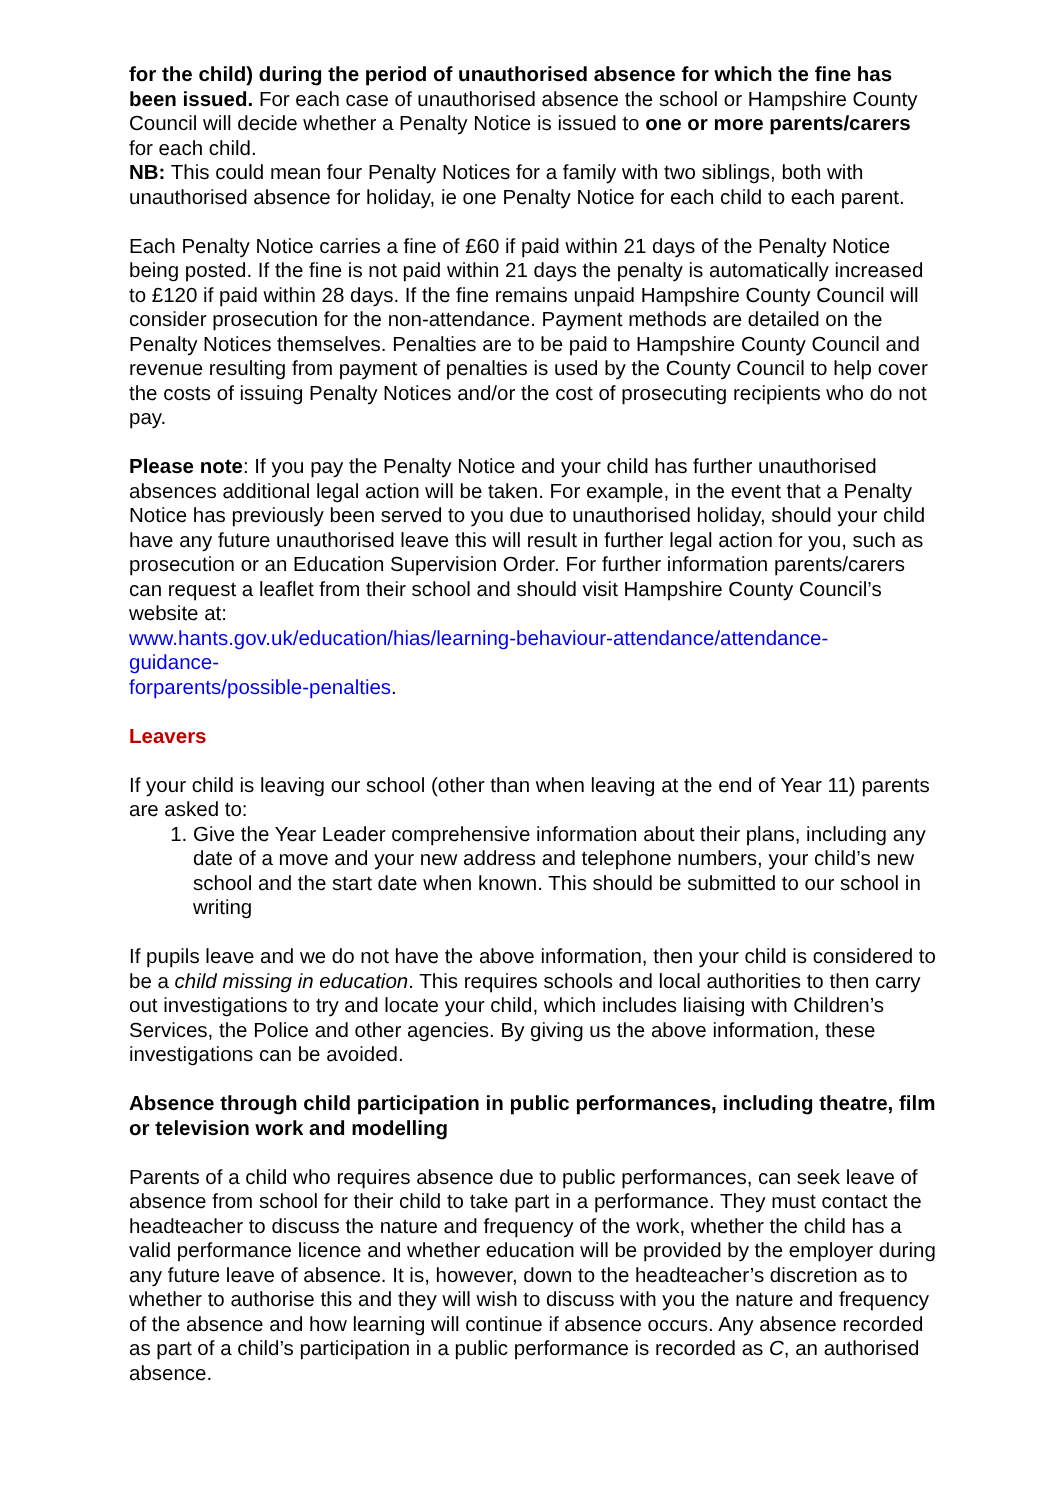for the child) during the period of unauthorised absence for which the fine has been issued. For each case of unauthorised absence the school or Hampshire County Council will decide whether a Penalty Notice is issued to one or more parents/carers for each child.
NB: This could mean four Penalty Notices for a family with two siblings, both with unauthorised absence for holiday, ie one Penalty Notice for each child to each parent.
Each Penalty Notice carries a fine of £60 if paid within 21 days of the Penalty Notice being posted. If the fine is not paid within 21 days the penalty is automatically increased to £120 if paid within 28 days. If the fine remains unpaid Hampshire County Council will consider prosecution for the non-attendance. Payment methods are detailed on the Penalty Notices themselves. Penalties are to be paid to Hampshire County Council and revenue resulting from payment of penalties is used by the County Council to help cover the costs of issuing Penalty Notices and/or the cost of prosecuting recipients who do not pay.
Please note: If you pay the Penalty Notice and your child has further unauthorised absences additional legal action will be taken. For example, in the event that a Penalty Notice has previously been served to you due to unauthorised holiday, should your child have any future unauthorised leave this will result in further legal action for you, such as prosecution or an Education Supervision Order. For further information parents/carers can request a leaflet from their school and should visit Hampshire County Council’s website at:
www.hants.gov.uk/education/hias/learning-behaviour-attendance/attendance-
guidance-
forparents/possible-penalties.
Leavers
If your child is leaving our school (other than when leaving at the end of Year 11) parents are asked to:
1. Give the Year Leader comprehensive information about their plans, including any date of a move and your new address and telephone numbers, your child’s new school and the start date when known. This should be submitted to our school in writing
If pupils leave and we do not have the above information, then your child is considered to be a child missing in education. This requires schools and local authorities to then carry out investigations to try and locate your child, which includes liaising with Children’s Services, the Police and other agencies. By giving us the above information, these investigations can be avoided.
Absence through child participation in public performances, including theatre, film or television work and modelling
Parents of a child who requires absence due to public performances, can seek leave of absence from school for their child to take part in a performance. They must contact the headteacher to discuss the nature and frequency of the work, whether the child has a valid performance licence and whether education will be provided by the employer during any future leave of absence. It is, however, down to the headteacher’s discretion as to whether to authorise this and they will wish to discuss with you the nature and frequency of the absence and how learning will continue if absence occurs. Any absence recorded as part of a child’s participation in a public performance is recorded as C, an authorised absence.